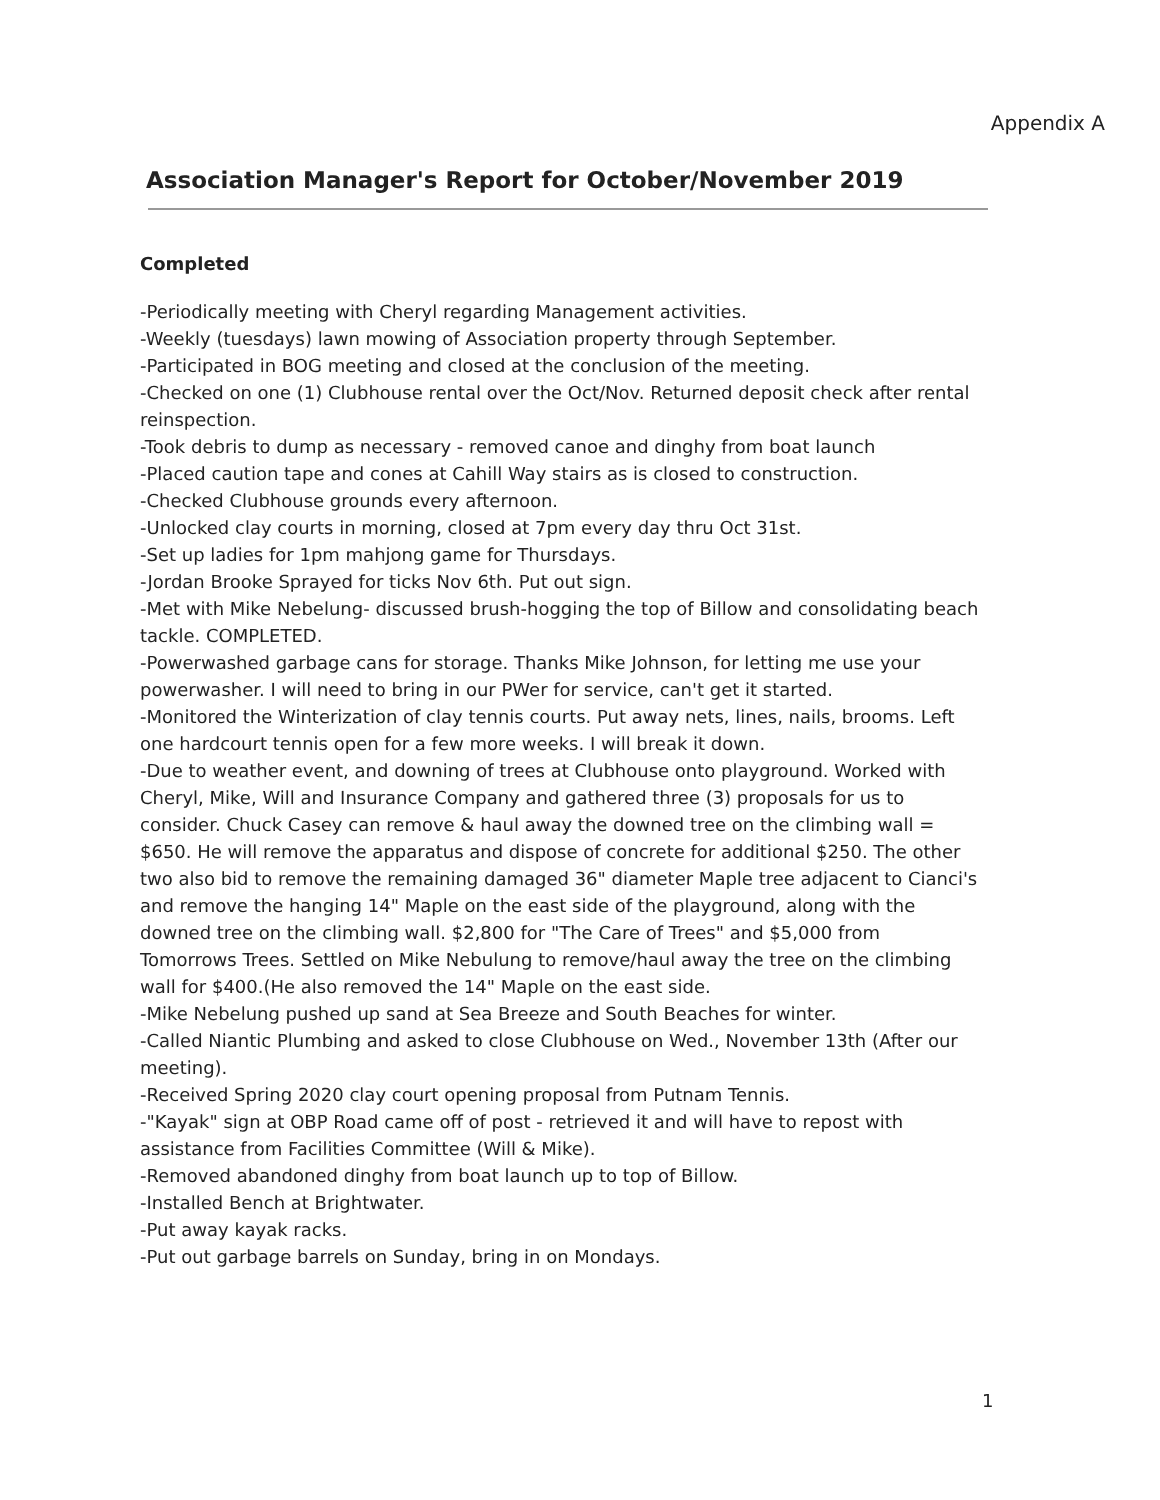Appendix A
Association Manager's Report for October/November 2019
Completed
-Periodically meeting with Cheryl regarding Management activities.
-Weekly (tuesdays) lawn mowing of Association property through September.
-Participated in BOG meeting and closed at the conclusion of the meeting.
-Checked on one (1) Clubhouse rental over the Oct/Nov. Returned deposit check after rental reinspection.
-Took debris to dump as necessary - removed canoe and dinghy from boat launch
-Placed caution tape and cones at Cahill Way stairs as is closed to construction.
-Checked Clubhouse grounds every afternoon.
-Unlocked clay courts in morning, closed at 7pm every day thru Oct 31st.
-Set up ladies for 1pm mahjong game for Thursdays.
-Jordan Brooke Sprayed for ticks Nov 6th. Put out sign.
-Met with Mike Nebelung- discussed brush-hogging the top of Billow and consolidating beach tackle. COMPLETED.
-Powerwashed garbage cans for storage. Thanks Mike Johnson, for letting me use your powerwasher. I will need to bring in our PWer for service, can't get it started.
-Monitored the Winterization of clay tennis courts. Put away nets, lines, nails, brooms. Left one hardcourt tennis open for a few more weeks. I will break it down.
-Due to weather event, and downing of trees at Clubhouse onto playground. Worked with Cheryl, Mike, Will and Insurance Company and gathered three (3) proposals for us to consider. Chuck Casey can remove & haul away the downed tree on the climbing wall = $650. He will remove the apparatus and dispose of concrete for additional $250. The other two also bid to remove the remaining damaged 36" diameter Maple tree adjacent to Cianci's and remove the hanging 14" Maple on the east side of the playground, along with the downed tree on the climbing wall. $2,800 for "The Care of Trees" and $5,000 from Tomorrows Trees. Settled on Mike Nebulung to remove/haul away the tree on the climbing wall for $400.(He also removed the 14" Maple on the east side.
-Mike Nebelung pushed up sand at Sea Breeze and South Beaches for winter.
-Called Niantic Plumbing and asked to close Clubhouse on Wed., November 13th (After our meeting).
-Received Spring 2020 clay court opening proposal from Putnam Tennis.
-"Kayak" sign at OBP Road came off of post - retrieved it and will have to repost with assistance from Facilities Committee (Will & Mike).
-Removed abandoned dinghy from boat launch up to top of Billow.
-Installed Bench at Brightwater.
-Put away kayak racks.
-Put out garbage barrels on Sunday, bring in on Mondays.
1